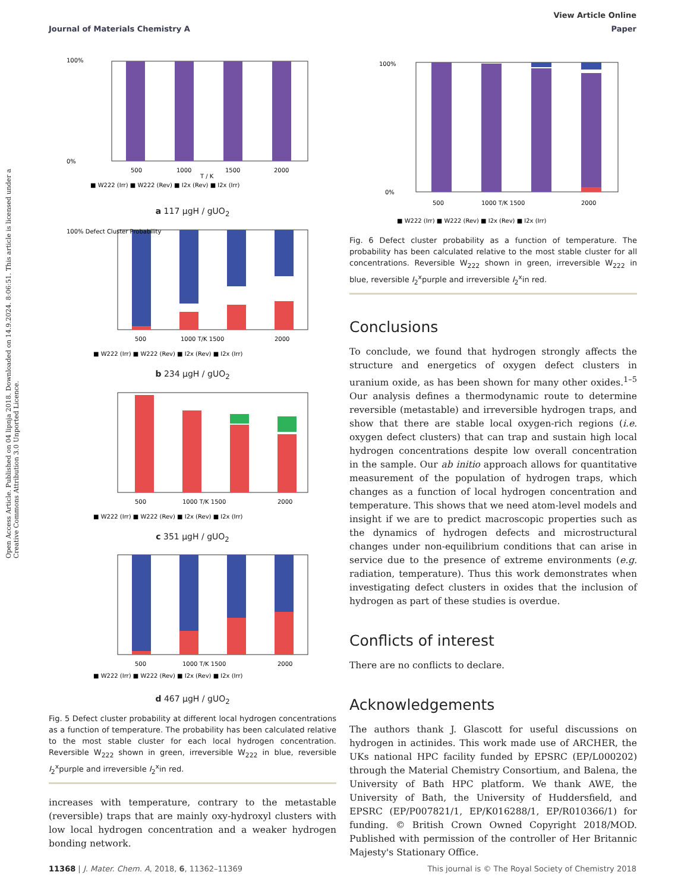View Article Online
Journal of Materials Chemistry A Paper
Open Access Article. Published on 04 lipnja 2018. Downloaded on 14.9.2024. 8:06:51. This article is licensed under a Creative Commons Attribution 3.0 Unported Licence.
100%
0%
500
1000
1500
2000
T / K
■ W222 (Irr) ■ W222 (Rev) ■ I2x (Rev) ■ I2x (Irr)
a 117 μgH / gUO<sub>2</sub>
100% Defect Cluster Probability
500
1000 T/K 1500
2000
■ W222 (Irr) ■ W222 (Rev) ■ I2x (Rev) ■ I2x (Irr)
b 234 μgH / gUO<sub>2</sub>
500
1000 T/K 1500
2000
■ W222 (Irr) ■ W222 (Rev) ■ I2x (Rev) ■ I2x (Irr)
c 351 μgH / gUO<sub>2</sub>
500
1000 T/K 1500
2000
■ W222 (Irr) ■ W222 (Rev) ■ I2x (Rev) ■ I2x (Irr)
d 467 μgH / gUO<sub>2</sub>
Fig. 5 Defect cluster probability at different local hydrogen concentrations as a function of temperature. The probability has been calculated relative to the most stable cluster for each local hydrogen concentration. Reversible W<sub>222</sub> shown in green, irreversible W<sub>222</sub> in blue, reversible I<sub>2</sub><sup>x</sup>purple and irreversible I<sub>2</sub><sup>x</sup>in red.
increases with temperature, contrary to the metastable (reversible) traps that are mainly oxy-hydroxyl clusters with low local hydrogen concentration and a weaker hydrogen bonding network.
100%
0%
500
1000 T/K 1500
2000
■ W222 (Irr) ■ W222 (Rev) ■ I2x (Rev) ■ I2x (Irr)
Fig. 6 Defect cluster probability as a function of temperature. The probability has been calculated relative to the most stable cluster for all concentrations. Reversible W<sub>222</sub> shown in green, irreversible W<sub>222</sub> in blue, reversible I<sub>2</sub><sup>x</sup>purple and irreversible I<sub>2</sub><sup>x</sup>in red.
Conclusions
To conclude, we found that hydrogen strongly affects the structure and energetics of oxygen defect clusters in uranium oxide, as has been shown for many other oxides.<sup>1–5</sup> Our analysis defines a thermodynamic route to determine reversible (metastable) and irreversible hydrogen traps, and show that there are stable local oxygen-rich regions (i.e. oxygen defect clusters) that can trap and sustain high local hydrogen concentrations despite low overall concentration in the sample. Our ab initio approach allows for quantitative measurement of the population of hydrogen traps, which changes as a function of local hydrogen concentration and temperature. This shows that we need atom-level models and insight if we are to predict macroscopic properties such as the dynamics of hydrogen defects and microstructural changes under non-equilibrium conditions that can arise in service due to the presence of extreme environments (e.g. radiation, temperature). Thus this work demonstrates when investigating defect clusters in oxides that the inclusion of hydrogen as part of these studies is overdue.
Conflicts of interest
There are no conflicts to declare.
Acknowledgements
The authors thank J. Glascott for useful discussions on hydrogen in actinides. This work made use of ARCHER, the UKs national HPC facility funded by EPSRC (EP/L000202) through the Material Chemistry Consortium, and Balena, the University of Bath HPC platform. We thank AWE, the University of Bath, the University of Huddersfield, and EPSRC (EP/P007821/1, EP/K016288/1, EP/R010366/1) for funding. © British Crown Owned Copyright 2018/MOD. Published with permission of the controller of Her Britannic Majesty's Stationary Office.
11368 | J. Mater. Chem. A, 2018, 6, 11362–11369 This journal is © The Royal Society of Chemistry 2018